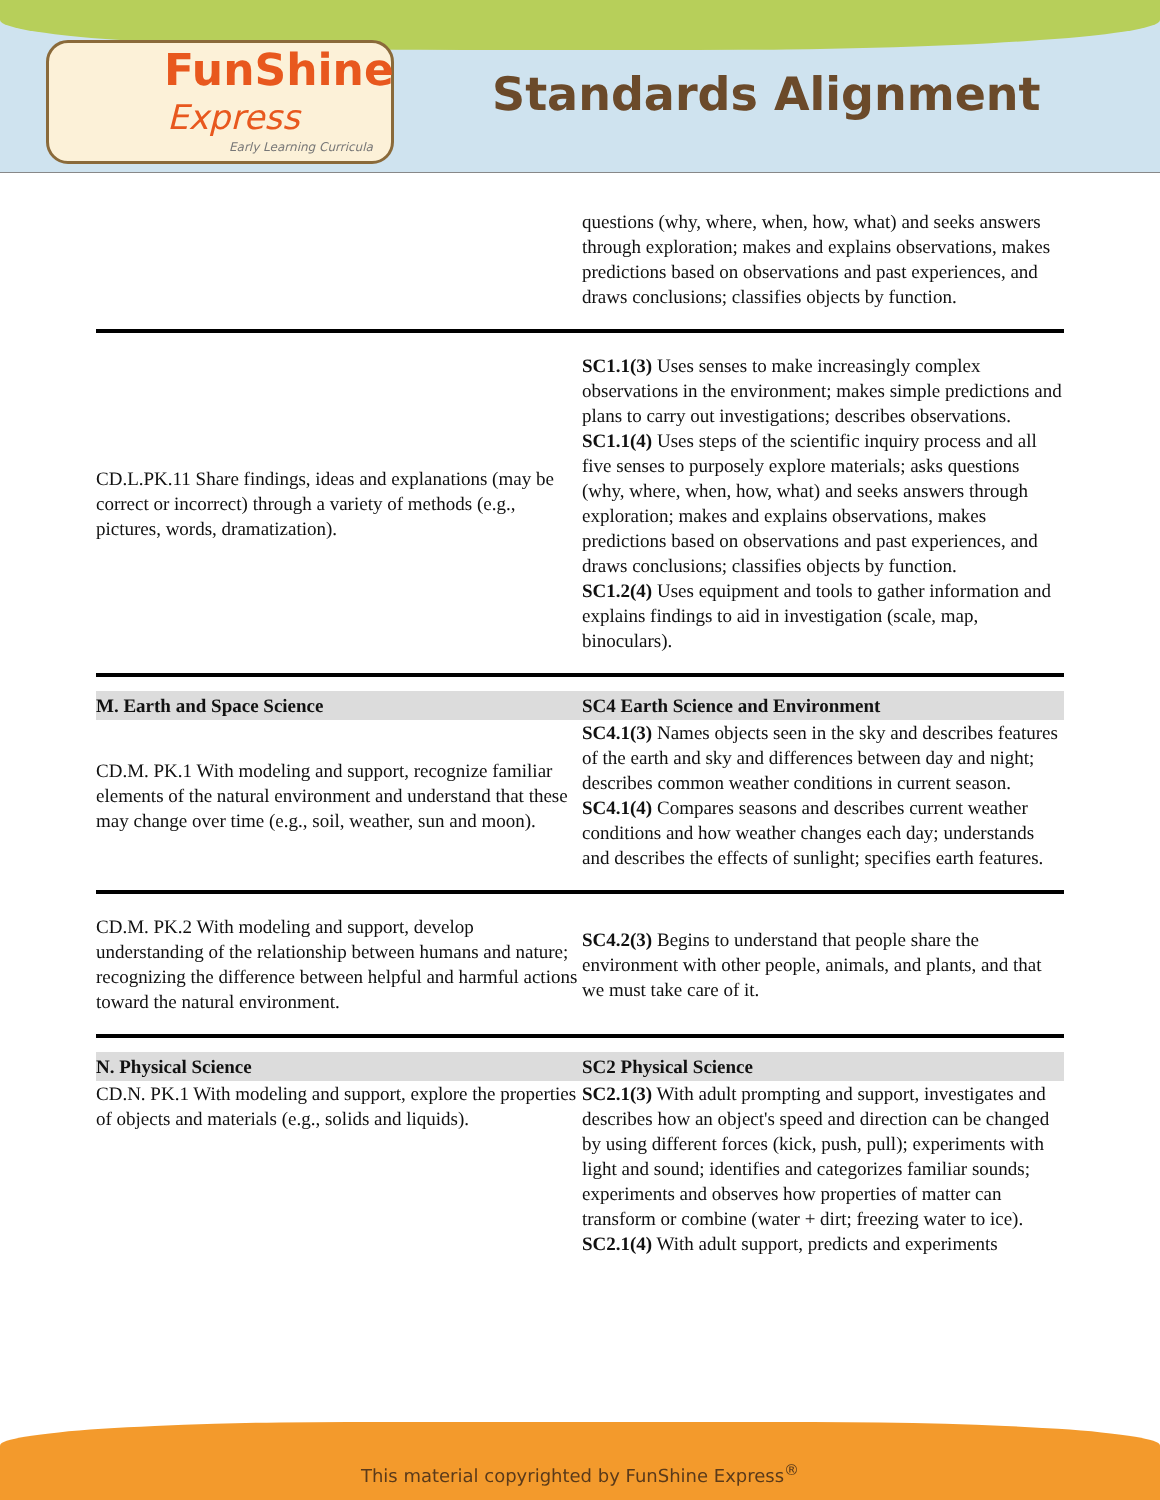FunShine
Express Early Learning Curricula
Standards Alignment
| | questions (why, where, when, how, what) and seeks answers through exploration; makes and explains observations, makes predictions based on observations and past experiences, and draws conclusions; classifies objects by function. |
| CD.L.PK.11 Share findings, ideas and explanations (may be correct or incorrect) through a variety of methods (e.g., pictures, words, dramatization). | SC1.1(3) Uses senses to make increasingly complex observations in the environment; makes simple predictions and plans to carry out investigations; describes observations. SC1.1(4) Uses steps of the scientific inquiry process and all five senses to purposely explore materials; asks questions (why, where, when, how, what) and seeks answers through exploration; makes and explains observations, makes predictions based on observations and past experiences, and draws conclusions; classifies objects by function. SC1.2(4) Uses equipment and tools to gather information and explains findings to aid in investigation (scale, map, binoculars). |
| M. Earth and Space Science | SC4 Earth Science and Environment |
| CD.M. PK.1 With modeling and support, recognize familiar elements of the natural environment and understand that these may change over time (e.g., soil, weather, sun and moon). | SC4.1(3) Names objects seen in the sky and describes features of the earth and sky and differences between day and night; describes common weather conditions in current season. SC4.1(4) Compares seasons and describes current weather conditions and how weather changes each day; understands and describes the effects of sunlight; specifies earth features. |
| CD.M. PK.2 With modeling and support, develop understanding of the relationship between humans and nature; recognizing the difference between helpful and harmful actions toward the natural environment. | SC4.2(3) Begins to understand that people share the environment with other people, animals, and plants, and that we must take care of it. |
| N. Physical Science | SC2 Physical Science |
| CD.N. PK.1 With modeling and support, explore the properties of objects and materials (e.g., solids and liquids). | SC2.1(3) With adult prompting and support, investigates and describes how an object's speed and direction can be changed by using different forces (kick, push, pull); experiments with light and sound; identifies and categorizes familiar sounds; experiments and observes how properties of matter can transform or combine (water + dirt; freezing water to ice). SC2.1(4) With adult support, predicts and experiments |
This material copyrighted by FunShine Express<sup>®</sup>